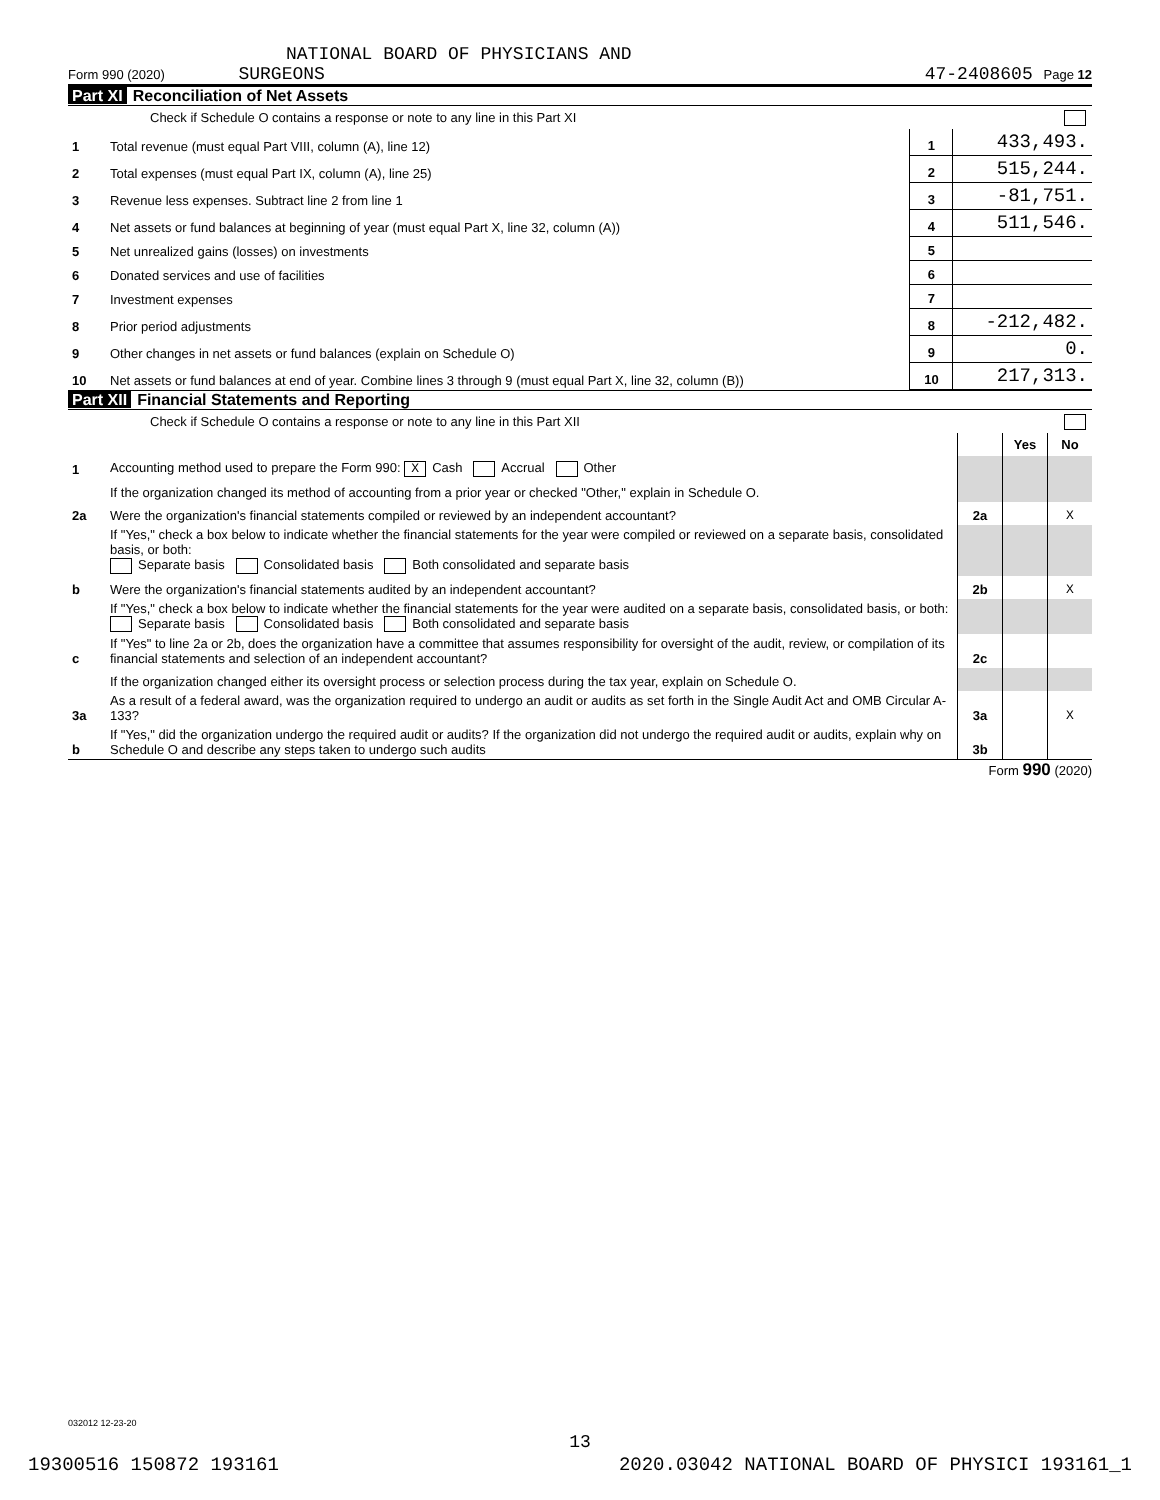NATIONAL BOARD OF PHYSICIANS AND
Form 990 (2020) SURGEONS 47-2408605 Page 12
Part XI Reconciliation of Net Assets
Check if Schedule O contains a response or note to any line in this Part XI
| 1 | Total revenue (must equal Part VIII, column (A), line 12) | 1 | 433,493. |
| 2 | Total expenses (must equal Part IX, column (A), line 25) | 2 | 515,244. |
| 3 | Revenue less expenses. Subtract line 2 from line 1 | 3 | -81,751. |
| 4 | Net assets or fund balances at beginning of year (must equal Part X, line 32, column (A)) | 4 | 511,546. |
| 5 | Net unrealized gains (losses) on investments | 5 | |
| 6 | Donated services and use of facilities | 6 | |
| 7 | Investment expenses | 7 | |
| 8 | Prior period adjustments | 8 | -212,482. |
| 9 | Other changes in net assets or fund balances (explain on Schedule O) | 9 | 0. |
| 10 | Net assets or fund balances at end of year. Combine lines 3 through 9 (must equal Part X, line 32, column (B)) | 10 | 217,313. |
Part XII Financial Statements and Reporting
Check if Schedule O contains a response or note to any line in this Part XII
| | | | Yes | No |
| 1 | Accounting method used to prepare the Form 990: X Cash Accrual Other | | | |
| | If the organization changed its method of accounting from a prior year or checked "Other," explain in Schedule O. | | | |
| 2a | Were the organization's financial statements compiled or reviewed by an independent accountant? | 2a | | X |
| | If "Yes," check a box below to indicate whether the financial statements for the year were compiled or reviewed on a separate basis, consolidated basis, or both: Separate basis Consolidated basis Both consolidated and separate basis | | | |
| b | Were the organization's financial statements audited by an independent accountant? | 2b | | X |
| | If "Yes," check a box below to indicate whether the financial statements for the year were audited on a separate basis, consolidated basis, or both: Separate basis Consolidated basis Both consolidated and separate basis | | | |
| c | If "Yes" to line 2a or 2b, does the organization have a committee that assumes responsibility for oversight of the audit, review, or compilation of its financial statements and selection of an independent accountant? | 2c | | |
| | If the organization changed either its oversight process or selection process during the tax year, explain on Schedule O. | | | |
| 3a | As a result of a federal award, was the organization required to undergo an audit or audits as set forth in the Single Audit Act and OMB Circular A-133? | 3a | | X |
| b | If "Yes," did the organization undergo the required audit or audits? If the organization did not undergo the required audit or audits, explain why on Schedule O and describe any steps taken to undergo such audits | 3b | | |
Form 990 (2020)
032012 12-23-20
13
19300516 150872 193161 2020.03042 NATIONAL BOARD OF PHYSICI 193161_1